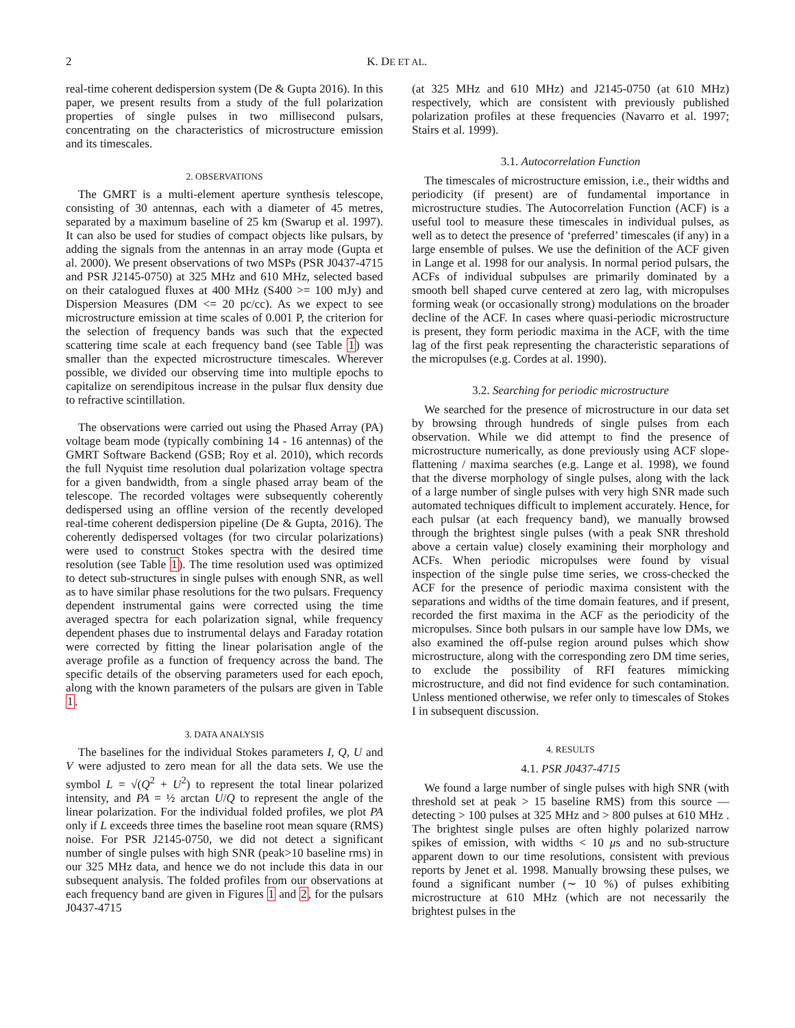2 K. DE ET AL.
real-time coherent dedispersion system (De & Gupta 2016). In this paper, we present results from a study of the full polarization properties of single pulses in two millisecond pulsars, concentrating on the characteristics of microstructure emission and its timescales.
2. OBSERVATIONS
The GMRT is a multi-element aperture synthesis telescope, consisting of 30 antennas, each with a diameter of 45 metres, separated by a maximum baseline of 25 km (Swarup et al. 1997). It can also be used for studies of compact objects like pulsars, by adding the signals from the antennas in an array mode (Gupta et al. 2000). We present observations of two MSPs (PSR J0437-4715 and PSR J2145-0750) at 325 MHz and 610 MHz, selected based on their catalogued fluxes at 400 MHz (S400 >= 100 mJy) and Dispersion Measures (DM <= 20 pc/cc). As we expect to see microstructure emission at time scales of 0.001 P, the criterion for the selection of frequency bands was such that the expected scattering time scale at each frequency band (see Table 1) was smaller than the expected microstructure timescales. Wherever possible, we divided our observing time into multiple epochs to capitalize on serendipitous increase in the pulsar flux density due to refractive scintillation.
The observations were carried out using the Phased Array (PA) voltage beam mode (typically combining 14 - 16 antennas) of the GMRT Software Backend (GSB; Roy et al. 2010), which records the full Nyquist time resolution dual polarization voltage spectra for a given bandwidth, from a single phased array beam of the telescope. The recorded voltages were subsequently coherently dedispersed using an offline version of the recently developed real-time coherent dedispersion pipeline (De & Gupta, 2016). The coherently dedispersed voltages (for two circular polarizations) were used to construct Stokes spectra with the desired time resolution (see Table 1). The time resolution used was optimized to detect sub-structures in single pulses with enough SNR, as well as to have similar phase resolutions for the two pulsars. Frequency dependent instrumental gains were corrected using the time averaged spectra for each polarization signal, while frequency dependent phases due to instrumental delays and Faraday rotation were corrected by fitting the linear polarisation angle of the average profile as a function of frequency across the band. The specific details of the observing parameters used for each epoch, along with the known parameters of the pulsars are given in Table 1.
3. DATA ANALYSIS
The baselines for the individual Stokes parameters I, Q, U and V were adjusted to zero mean for all the data sets. We use the symbol L = √(Q<sup>2</sup> + U<sup>2</sup>) to represent the total linear polarized intensity, and PA = ½ arctan U/Q to represent the angle of the linear polarization. For the individual folded profiles, we plot PA only if L exceeds three times the baseline root mean square (RMS) noise. For PSR J2145-0750, we did not detect a significant number of single pulses with high SNR (peak>10 baseline rms) in our 325 MHz data, and hence we do not include this data in our subsequent analysis. The folded profiles from our observations at each frequency band are given in Figures 1 and 2, for the pulsars J0437-4715
(at 325 MHz and 610 MHz) and J2145-0750 (at 610 MHz) respectively, which are consistent with previously published polarization profiles at these frequencies (Navarro et al. 1997; Stairs et al. 1999).
3.1. Autocorrelation Function
The timescales of microstructure emission, i.e., their widths and periodicity (if present) are of fundamental importance in microstructure studies. The Autocorrelation Function (ACF) is a useful tool to measure these timescales in individual pulses, as well as to detect the presence of ‘preferred’ timescales (if any) in a large ensemble of pulses. We use the definition of the ACF given in Lange et al. 1998 for our analysis. In normal period pulsars, the ACFs of individual subpulses are primarily dominated by a smooth bell shaped curve centered at zero lag, with micropulses forming weak (or occasionally strong) modulations on the broader decline of the ACF. In cases where quasi-periodic microstructure is present, they form periodic maxima in the ACF, with the time lag of the first peak representing the characteristic separations of the micropulses (e.g. Cordes at al. 1990).
3.2. Searching for periodic microstructure
We searched for the presence of microstructure in our data set by browsing through hundreds of single pulses from each observation. While we did attempt to find the presence of microstructure numerically, as done previously using ACF slope-flattening / maxima searches (e.g. Lange et al. 1998), we found that the diverse morphology of single pulses, along with the lack of a large number of single pulses with very high SNR made such automated techniques difficult to implement accurately. Hence, for each pulsar (at each frequency band), we manually browsed through the brightest single pulses (with a peak SNR threshold above a certain value) closely examining their morphology and ACFs. When periodic micropulses were found by visual inspection of the single pulse time series, we cross-checked the ACF for the presence of periodic maxima consistent with the separations and widths of the time domain features, and if present, recorded the first maxima in the ACF as the periodicity of the micropulses. Since both pulsars in our sample have low DMs, we also examined the off-pulse region around pulses which show microstructure, along with the corresponding zero DM time series, to exclude the possibility of RFI features mimicking microstructure, and did not find evidence for such contamination. Unless mentioned otherwise, we refer only to timescales of Stokes I in subsequent discussion.
4. RESULTS
4.1. PSR J0437-4715
We found a large number of single pulses with high SNR (with threshold set at peak > 15 baseline RMS) from this source — detecting > 100 pulses at 325 MHz and > 800 pulses at 610 MHz . The brightest single pulses are often highly polarized narrow spikes of emission, with widths < 10 μs and no sub-structure apparent down to our time resolutions, consistent with previous reports by Jenet et al. 1998. Manually browsing these pulses, we found a significant number (∼ 10 %) of pulses exhibiting microstructure at 610 MHz (which are not necessarily the brightest pulses in the